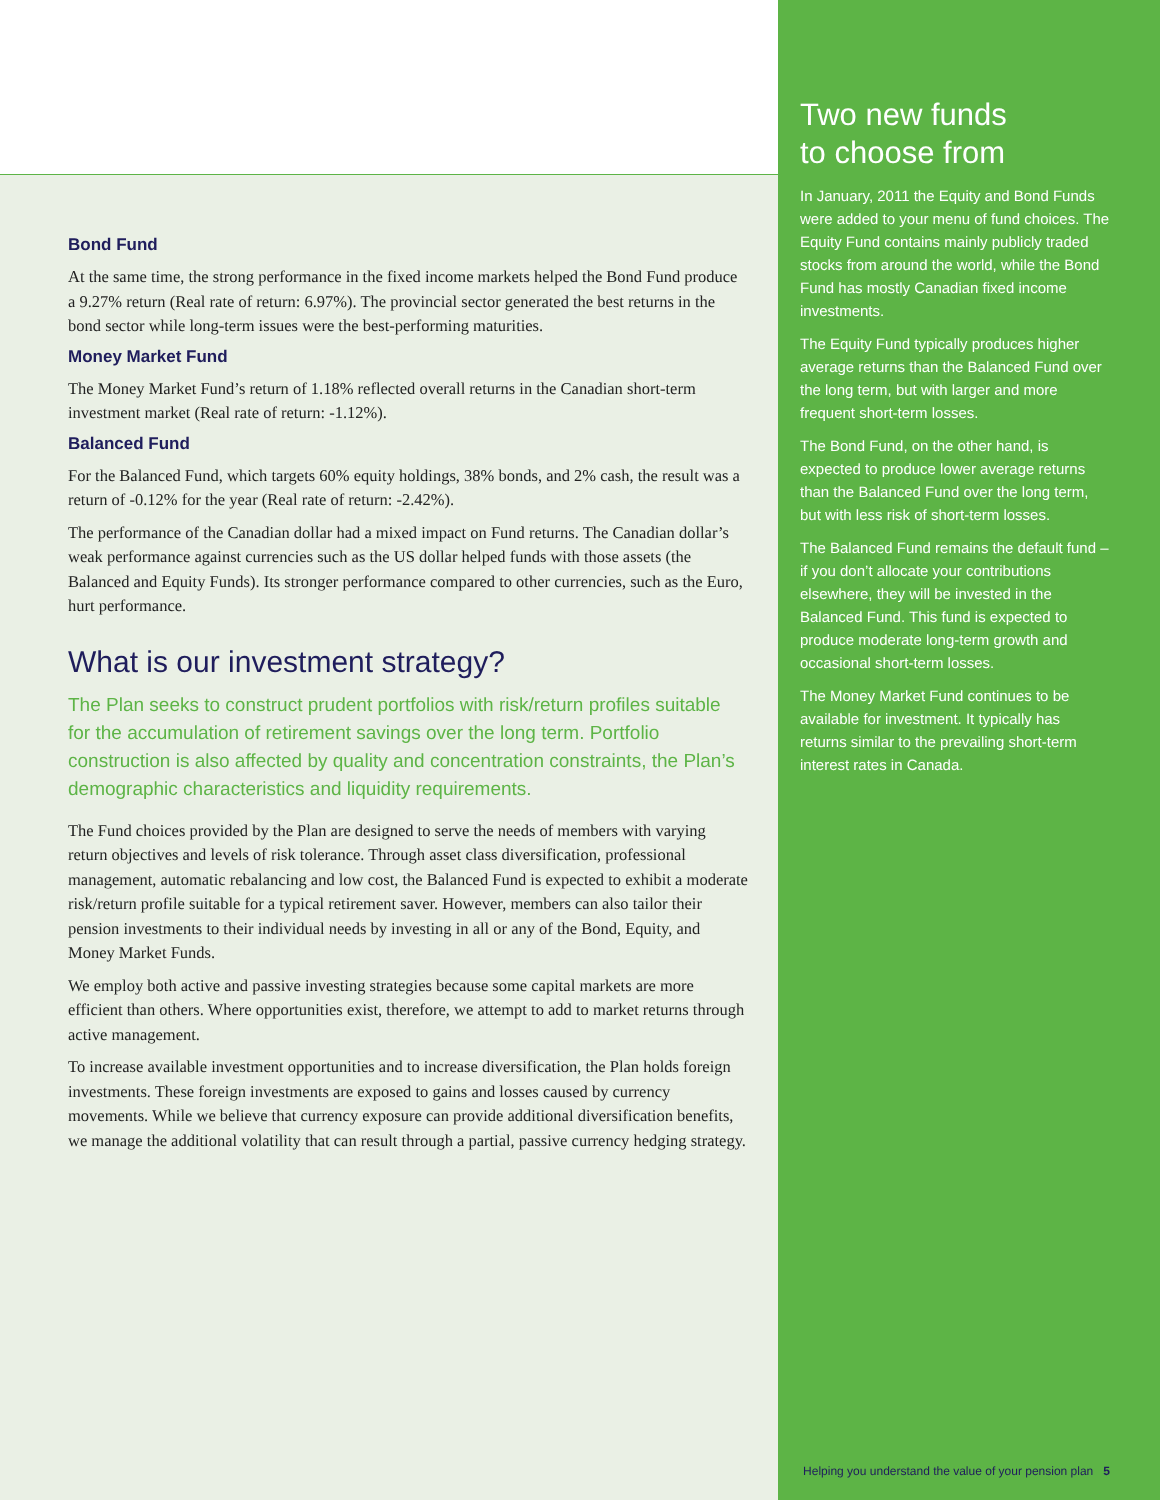Bond Fund
At the same time, the strong performance in the fixed income markets helped the Bond Fund produce a 9.27% return (Real rate of return: 6.97%). The provincial sector generated the best returns in the bond sector while long-term issues were the best-performing maturities.
Money Market Fund
The Money Market Fund’s return of 1.18% reflected overall returns in the Canadian short-term investment market (Real rate of return: -1.12%).
Balanced Fund
For the Balanced Fund, which targets 60% equity holdings, 38% bonds, and 2% cash, the result was a return of -0.12% for the year (Real rate of return: -2.42%).
The performance of the Canadian dollar had a mixed impact on Fund returns. The Canadian dollar’s weak performance against currencies such as the US dollar helped funds with those assets (the Balanced and Equity Funds). Its stronger performance compared to other currencies, such as the Euro, hurt performance.
What is our investment strategy?
The Plan seeks to construct prudent portfolios with risk/return profiles suitable for the accumulation of retirement savings over the long term. Portfolio construction is also affected by quality and concentration constraints, the Plan’s demographic characteristics and liquidity requirements.
The Fund choices provided by the Plan are designed to serve the needs of members with varying return objectives and levels of risk tolerance. Through asset class diversification, professional management, automatic rebalancing and low cost, the Balanced Fund is expected to exhibit a moderate risk/return profile suitable for a typical retirement saver. However, members can also tailor their pension investments to their individual needs by investing in all or any of the Bond, Equity, and Money Market Funds.
We employ both active and passive investing strategies because some capital markets are more efficient than others. Where opportunities exist, therefore, we attempt to add to market returns through active management.
To increase available investment opportunities and to increase diversification, the Plan holds foreign investments. These foreign investments are exposed to gains and losses caused by currency movements. While we believe that currency exposure can provide additional diversification benefits, we manage the additional volatility that can result through a partial, passive currency hedging strategy.
Two new funds
to choose from
In January, 2011 the Equity and Bond Funds were added to your menu of fund choices. The Equity Fund contains mainly publicly traded stocks from around the world, while the Bond Fund has mostly Canadian fixed income investments.
The Equity Fund typically produces higher average returns than the Balanced Fund over the long term, but with larger and more frequent short-term losses.
The Bond Fund, on the other hand, is expected to produce lower average returns than the Balanced Fund over the long term, but with less risk of short-term losses.
The Balanced Fund remains the default fund – if you don’t allocate your contributions elsewhere, they will be invested in the Balanced Fund. This fund is expected to produce moderate long-term growth and occasional short-term losses.
The Money Market Fund continues to be available for investment. It typically has returns similar to the prevailing short-term interest rates in Canada.
Helping you understand the value of your pension plan 5